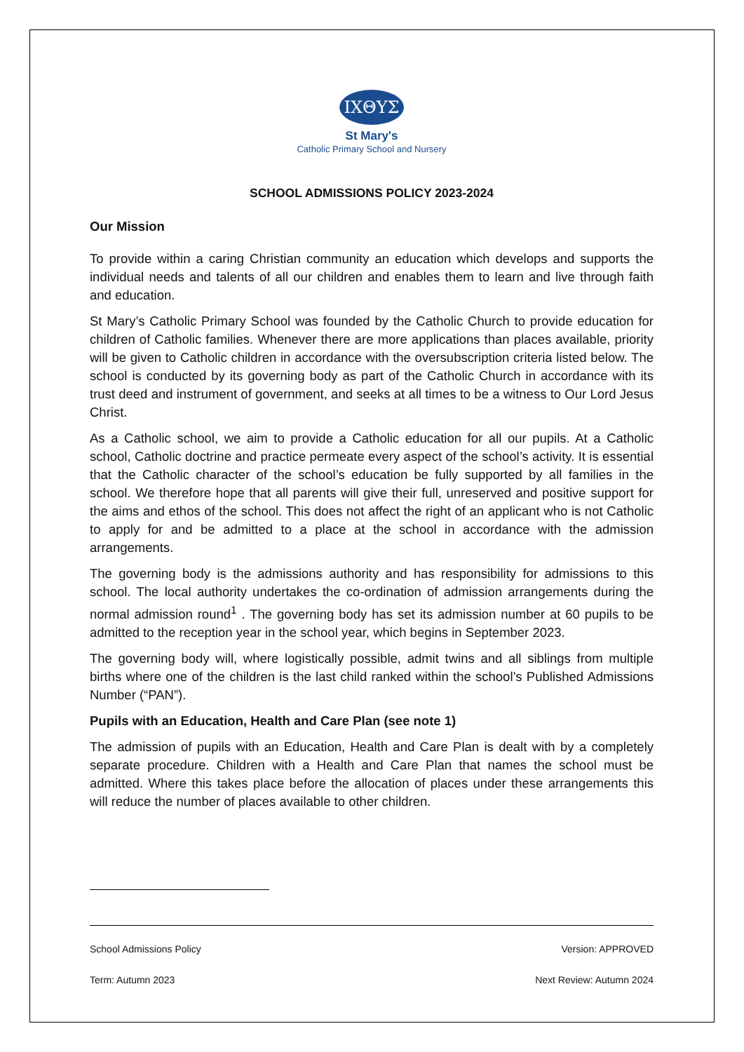ΙΧΘΥΣ
St Mary's
Catholic Primary School and Nursery
SCHOOL ADMISSIONS POLICY 2023-2024
Our Mission
To provide within a caring Christian community an education which develops and supports the individual needs and talents of all our children and enables them to learn and live through faith and education.
St Mary’s Catholic Primary School was founded by the Catholic Church to provide education for children of Catholic families. Whenever there are more applications than places available, priority will be given to Catholic children in accordance with the oversubscription criteria listed below. The school is conducted by its governing body as part of the Catholic Church in accordance with its trust deed and instrument of government, and seeks at all times to be a witness to Our Lord Jesus Christ.
As a Catholic school, we aim to provide a Catholic education for all our pupils. At a Catholic school, Catholic doctrine and practice permeate every aspect of the school’s activity. It is essential that the Catholic character of the school’s education be fully supported by all families in the school. We therefore hope that all parents will give their full, unreserved and positive support for the aims and ethos of the school. This does not affect the right of an applicant who is not Catholic to apply for and be admitted to a place at the school in accordance with the admission arrangements.
The governing body is the admissions authority and has responsibility for admissions to this school. The local authority undertakes the co-ordination of admission arrangements during the normal admission round<sup>1</sup> . The governing body has set its admission number at 60 pupils to be admitted to the reception year in the school year, which begins in September 2023.
The governing body will, where logistically possible, admit twins and all siblings from multiple births where one of the children is the last child ranked within the school’s Published Admissions Number (“PAN”).
Pupils with an Education, Health and Care Plan (see note 1)
The admission of pupils with an Education, Health and Care Plan is dealt with by a completely separate procedure. Children with a Health and Care Plan that names the school must be admitted. Where this takes place before the allocation of places under these arrangements this will reduce the number of places available to other children.
School Admissions Policy Version: APPROVED
Term: Autumn 2023 Next Review: Autumn 2024